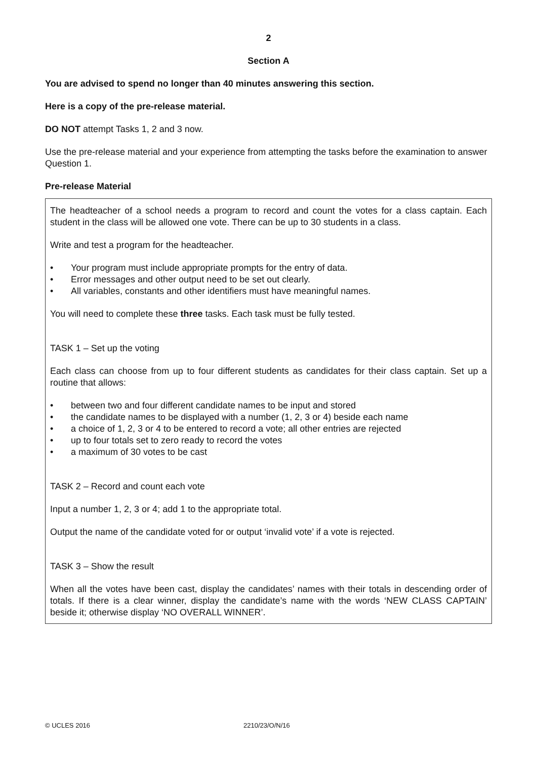2
Section A
You are advised to spend no longer than 40 minutes answering this section.
Here is a copy of the pre-release material.
DO NOT attempt Tasks 1, 2 and 3 now.
Use the pre-release material and your experience from attempting the tasks before the examination to answer Question 1.
Pre-release Material
The headteacher of a school needs a program to record and count the votes for a class captain. Each student in the class will be allowed one vote. There can be up to 30 students in a class.
Write and test a program for the headteacher.
• Your program must include appropriate prompts for the entry of data.
• Error messages and other output need to be set out clearly.
• All variables, constants and other identifiers must have meaningful names.
You will need to complete these three tasks. Each task must be fully tested.
TASK 1 – Set up the voting
Each class can choose from up to four different students as candidates for their class captain. Set up a routine that allows:
• between two and four different candidate names to be input and stored
• the candidate names to be displayed with a number (1, 2, 3 or 4) beside each name
• a choice of 1, 2, 3 or 4 to be entered to record a vote; all other entries are rejected
• up to four totals set to zero ready to record the votes
• a maximum of 30 votes to be cast
TASK 2 – Record and count each vote
Input a number 1, 2, 3 or 4; add 1 to the appropriate total.
Output the name of the candidate voted for or output ‘invalid vote’ if a vote is rejected.
TASK 3 – Show the result
When all the votes have been cast, display the candidates’ names with their totals in descending order of totals. If there is a clear winner, display the candidate’s name with the words ‘NEW CLASS CAPTAIN’ beside it; otherwise display ‘NO OVERALL WINNER’.
© UCLES 2016 2210/23/O/N/16